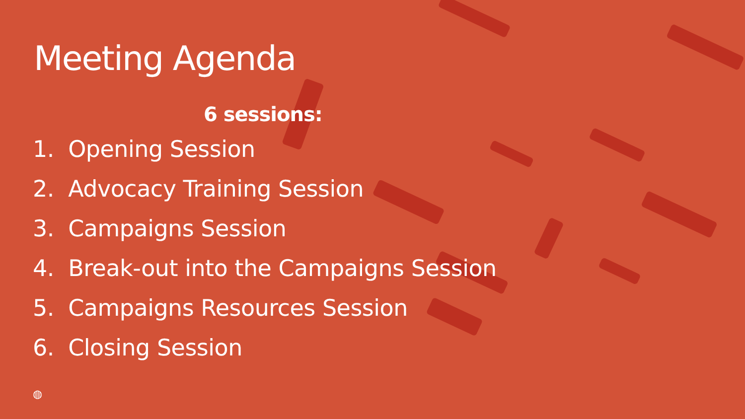Meeting Agenda
6 sessions:
1. Opening Session
2. Advocacy Training Session
3. Campaigns Session
4. Break-out into the Campaigns Session
5. Campaigns Resources Session
6. Closing Session
◍